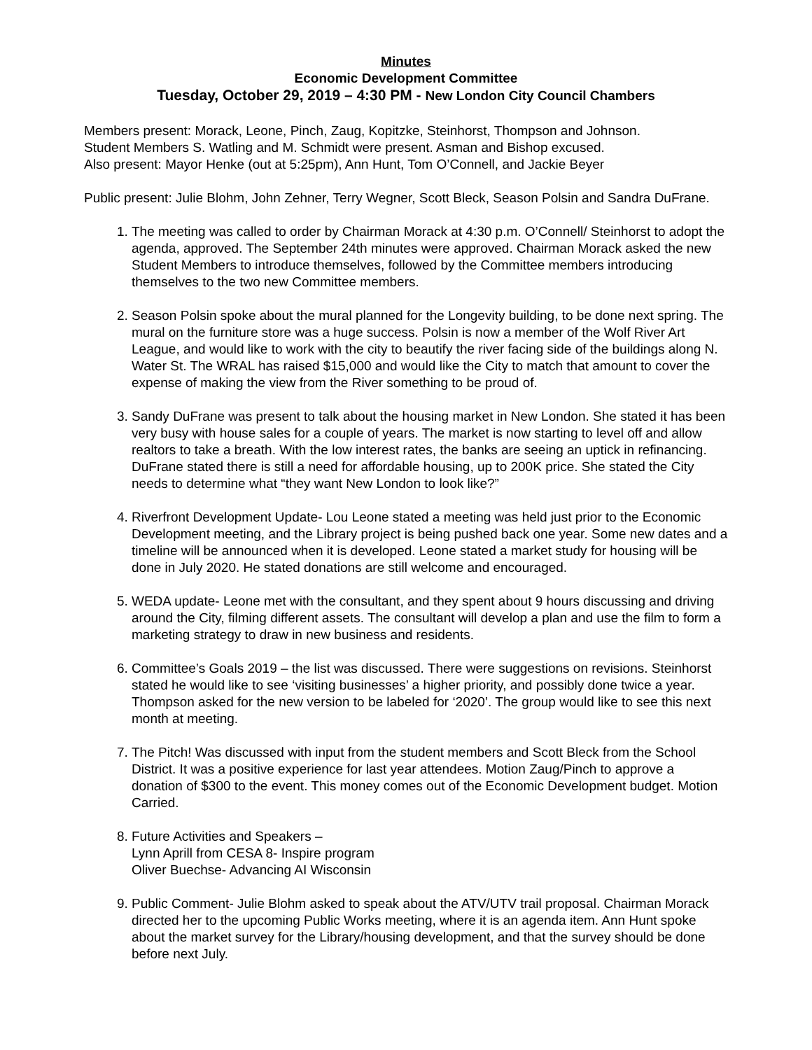Minutes
Economic Development Committee
Tuesday, October 29, 2019 – 4:30 PM - New London City Council Chambers
Members present: Morack, Leone, Pinch, Zaug, Kopitzke, Steinhorst, Thompson and Johnson.
Student Members S. Watling and M. Schmidt were present. Asman and Bishop excused.
Also present: Mayor Henke (out at 5:25pm), Ann Hunt, Tom O’Connell, and Jackie Beyer
Public present: Julie Blohm, John Zehner, Terry Wegner, Scott Bleck, Season Polsin and Sandra DuFrane.
1. The meeting was called to order by Chairman Morack at 4:30 p.m. O’Connell/ Steinhorst to adopt the agenda, approved. The September 24th minutes were approved. Chairman Morack asked the new Student Members to introduce themselves, followed by the Committee members introducing themselves to the two new Committee members.
2. Season Polsin spoke about the mural planned for the Longevity building, to be done next spring. The mural on the furniture store was a huge success. Polsin is now a member of the Wolf River Art League, and would like to work with the city to beautify the river facing side of the buildings along N. Water St. The WRAL has raised $15,000 and would like the City to match that amount to cover the expense of making the view from the River something to be proud of.
3. Sandy DuFrane was present to talk about the housing market in New London. She stated it has been very busy with house sales for a couple of years. The market is now starting to level off and allow realtors to take a breath. With the low interest rates, the banks are seeing an uptick in refinancing. DuFrane stated there is still a need for affordable housing, up to 200K price. She stated the City needs to determine what “they want New London to look like?”
4. Riverfront Development Update- Lou Leone stated a meeting was held just prior to the Economic Development meeting, and the Library project is being pushed back one year. Some new dates and a timeline will be announced when it is developed. Leone stated a market study for housing will be done in July 2020. He stated donations are still welcome and encouraged.
5. WEDA update- Leone met with the consultant, and they spent about 9 hours discussing and driving around the City, filming different assets. The consultant will develop a plan and use the film to form a marketing strategy to draw in new business and residents.
6. Committee’s Goals 2019 – the list was discussed. There were suggestions on revisions. Steinhorst stated he would like to see ‘visiting businesses’ a higher priority, and possibly done twice a year. Thompson asked for the new version to be labeled for ‘2020’. The group would like to see this next month at meeting.
7. The Pitch! Was discussed with input from the student members and Scott Bleck from the School District. It was a positive experience for last year attendees. Motion Zaug/Pinch to approve a donation of $300 to the event. This money comes out of the Economic Development budget. Motion Carried.
8. Future Activities and Speakers –
Lynn Aprill from CESA 8- Inspire program
Oliver Buechse- Advancing AI Wisconsin
9. Public Comment- Julie Blohm asked to speak about the ATV/UTV trail proposal. Chairman Morack directed her to the upcoming Public Works meeting, where it is an agenda item. Ann Hunt spoke about the market survey for the Library/housing development, and that the survey should be done before next July.